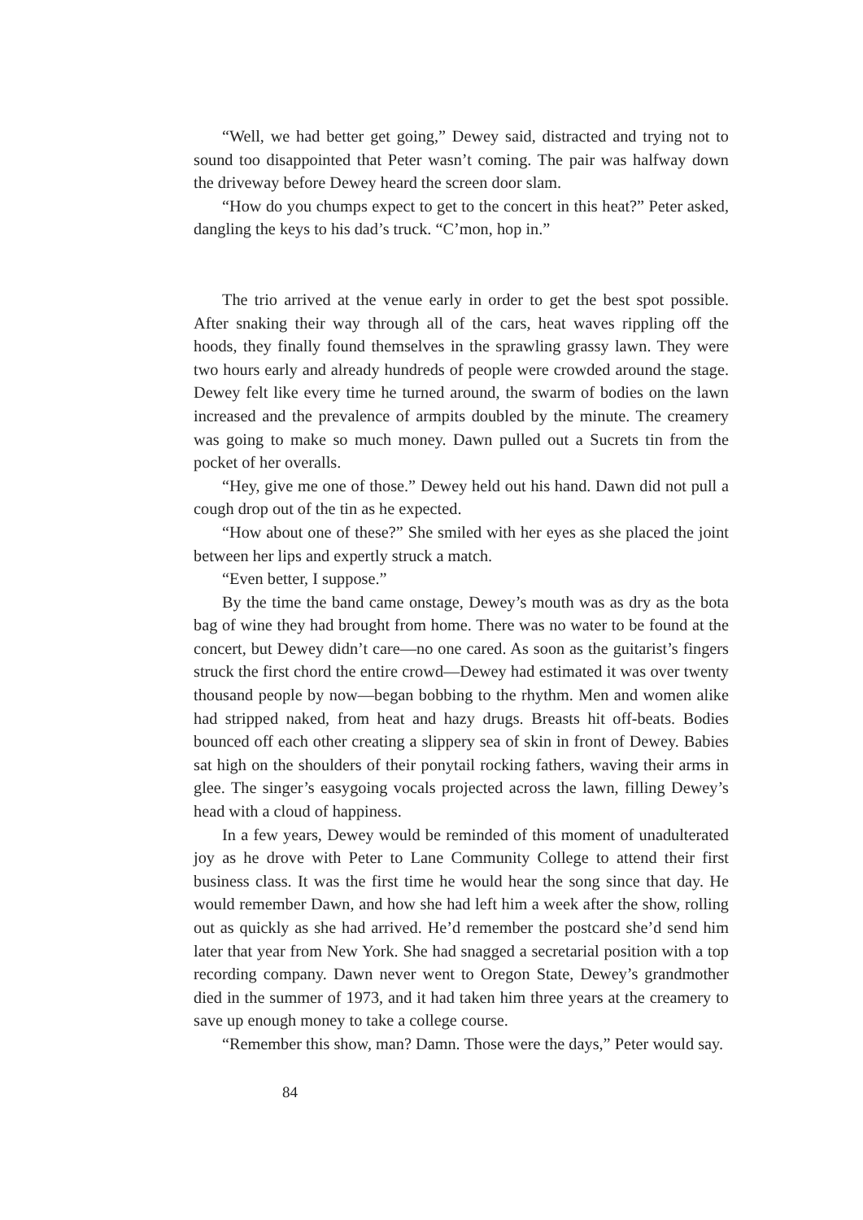“Well, we had better get going,” Dewey said, distracted and trying not to sound too disappointed that Peter wasn’t coming. The pair was halfway down the driveway before Dewey heard the screen door slam.
“How do you chumps expect to get to the concert in this heat?” Peter asked, dangling the keys to his dad’s truck. “C’mon, hop in.”
The trio arrived at the venue early in order to get the best spot possible. After snaking their way through all of the cars, heat waves rippling off the hoods, they finally found themselves in the sprawling grassy lawn. They were two hours early and already hundreds of people were crowded around the stage. Dewey felt like every time he turned around, the swarm of bodies on the lawn increased and the prevalence of armpits doubled by the minute. The creamery was going to make so much money. Dawn pulled out a Sucrets tin from the pocket of her overalls.
“Hey, give me one of those.” Dewey held out his hand. Dawn did not pull a cough drop out of the tin as he expected.
“How about one of these?” She smiled with her eyes as she placed the joint between her lips and expertly struck a match.
“Even better, I suppose.”
By the time the band came onstage, Dewey’s mouth was as dry as the bota bag of wine they had brought from home. There was no water to be found at the concert, but Dewey didn’t care—no one cared. As soon as the guitarist’s fingers struck the first chord the entire crowd—Dewey had estimated it was over twenty thousand people by now—began bobbing to the rhythm. Men and women alike had stripped naked, from heat and hazy drugs. Breasts hit off-beats. Bodies bounced off each other creating a slippery sea of skin in front of Dewey. Babies sat high on the shoulders of their ponytail rocking fathers, waving their arms in glee. The singer’s easygoing vocals projected across the lawn, filling Dewey’s head with a cloud of happiness.
In a few years, Dewey would be reminded of this moment of unadulterated joy as he drove with Peter to Lane Community College to attend their first business class. It was the first time he would hear the song since that day. He would remember Dawn, and how she had left him a week after the show, rolling out as quickly as she had arrived. He’d remember the postcard she’d send him later that year from New York. She had snagged a secretarial position with a top recording company. Dawn never went to Oregon State, Dewey’s grandmother died in the summer of 1973, and it had taken him three years at the creamery to save up enough money to take a college course.
“Remember this show, man? Damn. Those were the days,” Peter would say.
84